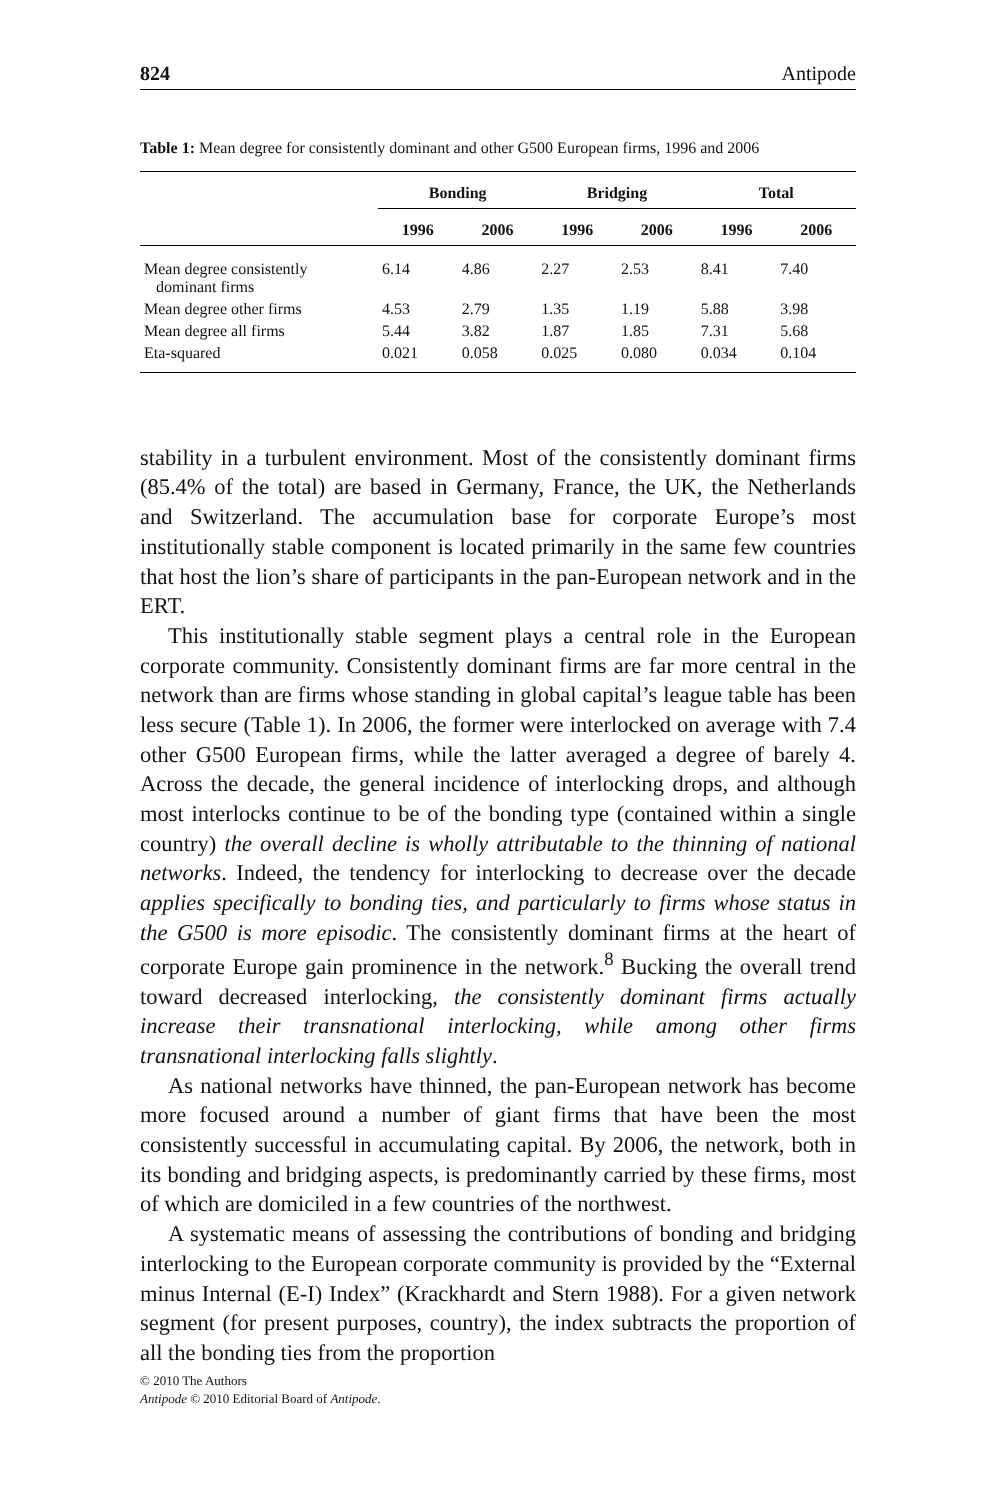824 Antipode
Table 1: Mean degree for consistently dominant and other G500 European firms, 1996 and 2006
| | Bonding | | Bridging | | Total | |
| --- | --- | --- | --- | --- | --- | --- |
| | 1996 | 2006 | 1996 | 2006 | 1996 | 2006 |
| Mean degree consistently dominant firms | 6.14 | 4.86 | 2.27 | 2.53 | 8.41 | 7.40 |
| Mean degree other firms | 4.53 | 2.79 | 1.35 | 1.19 | 5.88 | 3.98 |
| Mean degree all firms | 5.44 | 3.82 | 1.87 | 1.85 | 7.31 | 5.68 |
| Eta-squared | 0.021 | 0.058 | 0.025 | 0.080 | 0.034 | 0.104 |
stability in a turbulent environment. Most of the consistently dominant firms (85.4% of the total) are based in Germany, France, the UK, the Netherlands and Switzerland. The accumulation base for corporate Europe’s most institutionally stable component is located primarily in the same few countries that host the lion’s share of participants in the pan-European network and in the ERT.
This institutionally stable segment plays a central role in the European corporate community. Consistently dominant firms are far more central in the network than are firms whose standing in global capital’s league table has been less secure (Table 1). In 2006, the former were interlocked on average with 7.4 other G500 European firms, while the latter averaged a degree of barely 4. Across the decade, the general incidence of interlocking drops, and although most interlocks continue to be of the bonding type (contained within a single country) the overall decline is wholly attributable to the thinning of national networks. Indeed, the tendency for interlocking to decrease over the decade applies specifically to bonding ties, and particularly to firms whose status in the G500 is more episodic. The consistently dominant firms at the heart of corporate Europe gain prominence in the network.<sup>8</sup> Bucking the overall trend toward decreased interlocking, the consistently dominant firms actually increase their transnational interlocking, while among other firms transnational interlocking falls slightly.
As national networks have thinned, the pan-European network has become more focused around a number of giant firms that have been the most consistently successful in accumulating capital. By 2006, the network, both in its bonding and bridging aspects, is predominantly carried by these firms, most of which are domiciled in a few countries of the northwest.
A systematic means of assessing the contributions of bonding and bridging interlocking to the European corporate community is provided by the “External minus Internal (E-I) Index” (Krackhardt and Stern 1988). For a given network segment (for present purposes, country), the index subtracts the proportion of all the bonding ties from the proportion
© 2010 The Authors
Antipode © 2010 Editorial Board of Antipode.